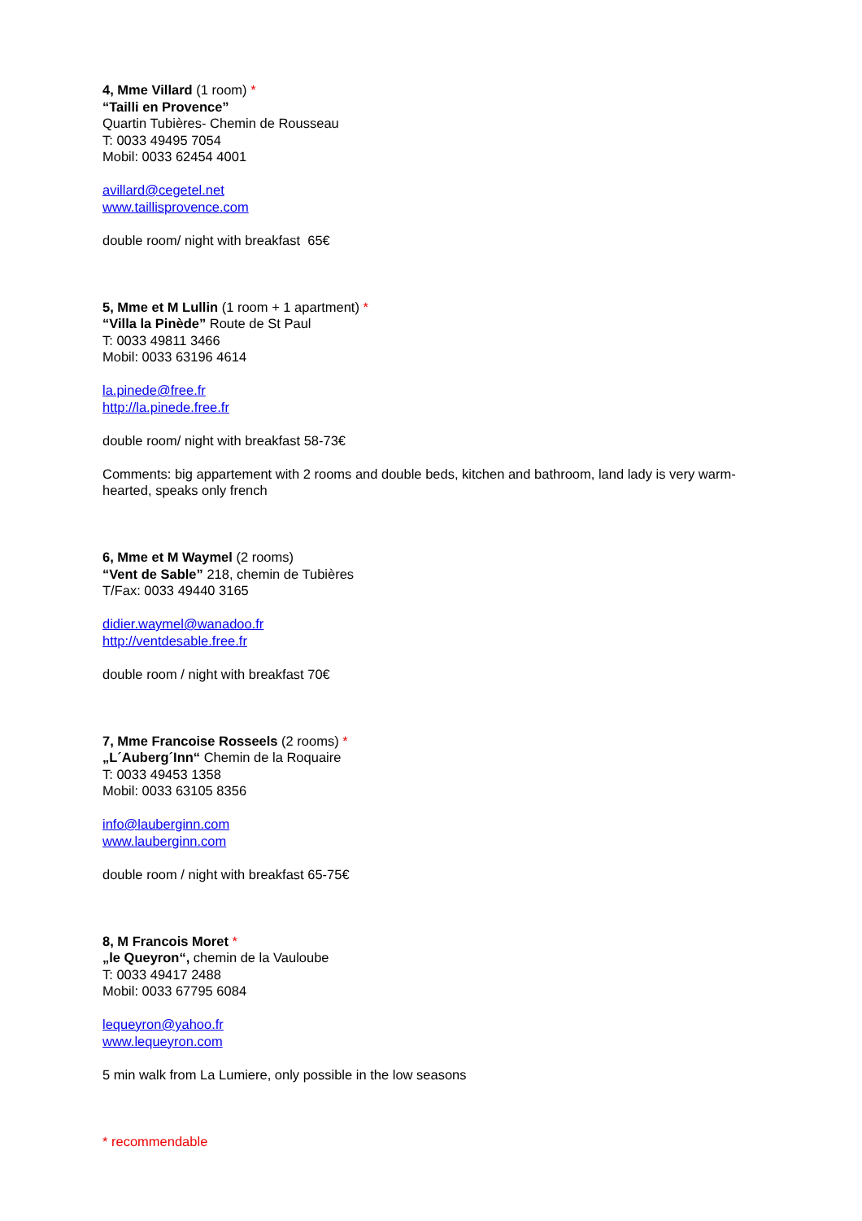4, Mme Villard (1 room) *
“Tailli en Provence”
Quartin Tubières- Chemin de Rousseau
T: 0033 49495 7054
Mobil: 0033 62454 4001
avillard@cegetel.net
www.taillisprovence.com
double room/ night with breakfast 65€
5, Mme et M Lullin (1 room + 1 apartment) *
“Villa la Pinède” Route de St Paul
T: 0033 49811 3466
Mobil: 0033 63196 4614
la.pinede@free.fr
http://la.pinede.free.fr
double room/ night with breakfast 58-73€
Comments: big appartement with 2 rooms and double beds, kitchen and bathroom, land lady is very warm-hearted, speaks only french
6, Mme et M Waymel (2 rooms)
“Vent de Sable” 218, chemin de Tubières
T/Fax: 0033 49440 3165
didier.waymel@wanadoo.fr
http://ventdesable.free.fr
double room / night with breakfast 70€
7, Mme Francoise Rosseels (2 rooms) *
„L´Auberg´Inn“ Chemin de la Roquaire
T: 0033 49453 1358
Mobil: 0033 63105 8356
info@lauberginn.com
www.lauberginn.com
double room / night with breakfast 65-75€
8, M Francois Moret *
„le Queyron“, chemin de la Vauloube
T: 0033 49417 2488
Mobil: 0033 67795 6084
lequeyron@yahoo.fr
www.lequeyron.com
5 min walk from La Lumiere, only possible in the low seasons
* recommendable